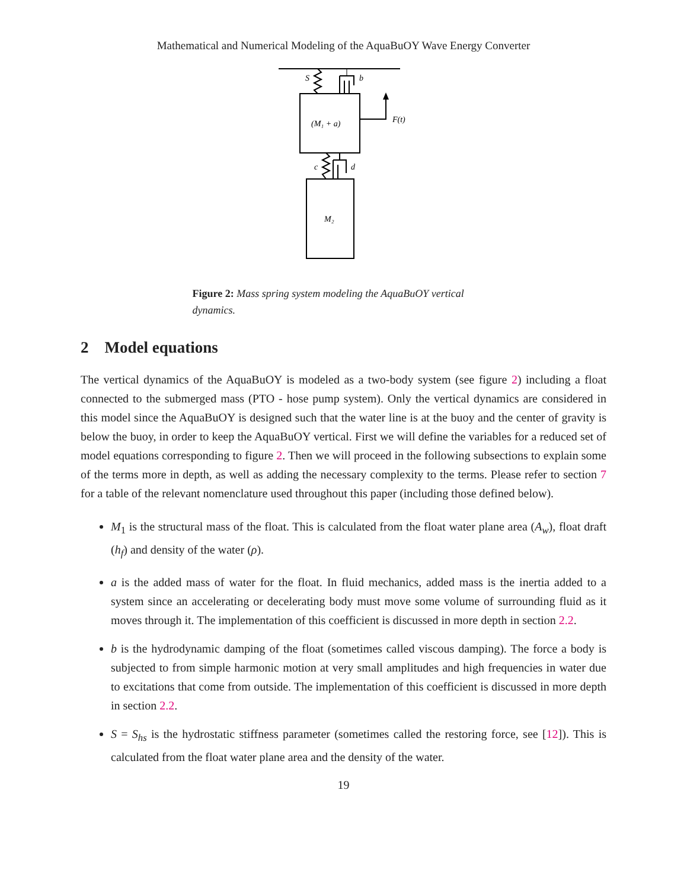Mathematical and Numerical Modeling of the AquaBuOY Wave Energy Converter
S
b
(M₁ + a)
F(t)
c
d
M₂
Figure 2: Mass spring system modeling the AquaBuOY vertical dynamics.
2 Model equations
The vertical dynamics of the AquaBuOY is modeled as a two-body system (see figure 2) including a float connected to the submerged mass (PTO - hose pump system). Only the vertical dynamics are considered in this model since the AquaBuOY is designed such that the water line is at the buoy and the center of gravity is below the buoy, in order to keep the AquaBuOY vertical. First we will define the variables for a reduced set of model equations corresponding to figure 2. Then we will proceed in the following subsections to explain some of the terms more in depth, as well as adding the necessary complexity to the terms. Please refer to section 7 for a table of the relevant nomenclature used throughout this paper (including those defined below).
M<sub>1</sub> is the structural mass of the float. This is calculated from the float water plane area (A<sub>w</sub>), float draft (h<sub>f</sub>) and density of the water (ρ).
a is the added mass of water for the float. In fluid mechanics, added mass is the inertia added to a system since an accelerating or decelerating body must move some volume of surrounding fluid as it moves through it. The implementation of this coefficient is discussed in more depth in section 2.2.
b is the hydrodynamic damping of the float (sometimes called viscous damping). The force a body is subjected to from simple harmonic motion at very small amplitudes and high frequencies in water due to excitations that come from outside. The implementation of this coefficient is discussed in more depth in section 2.2.
S = S<sub>hs</sub> is the hydrostatic stiffness parameter (sometimes called the restoring force, see [12]). This is calculated from the float water plane area and the density of the water.
19